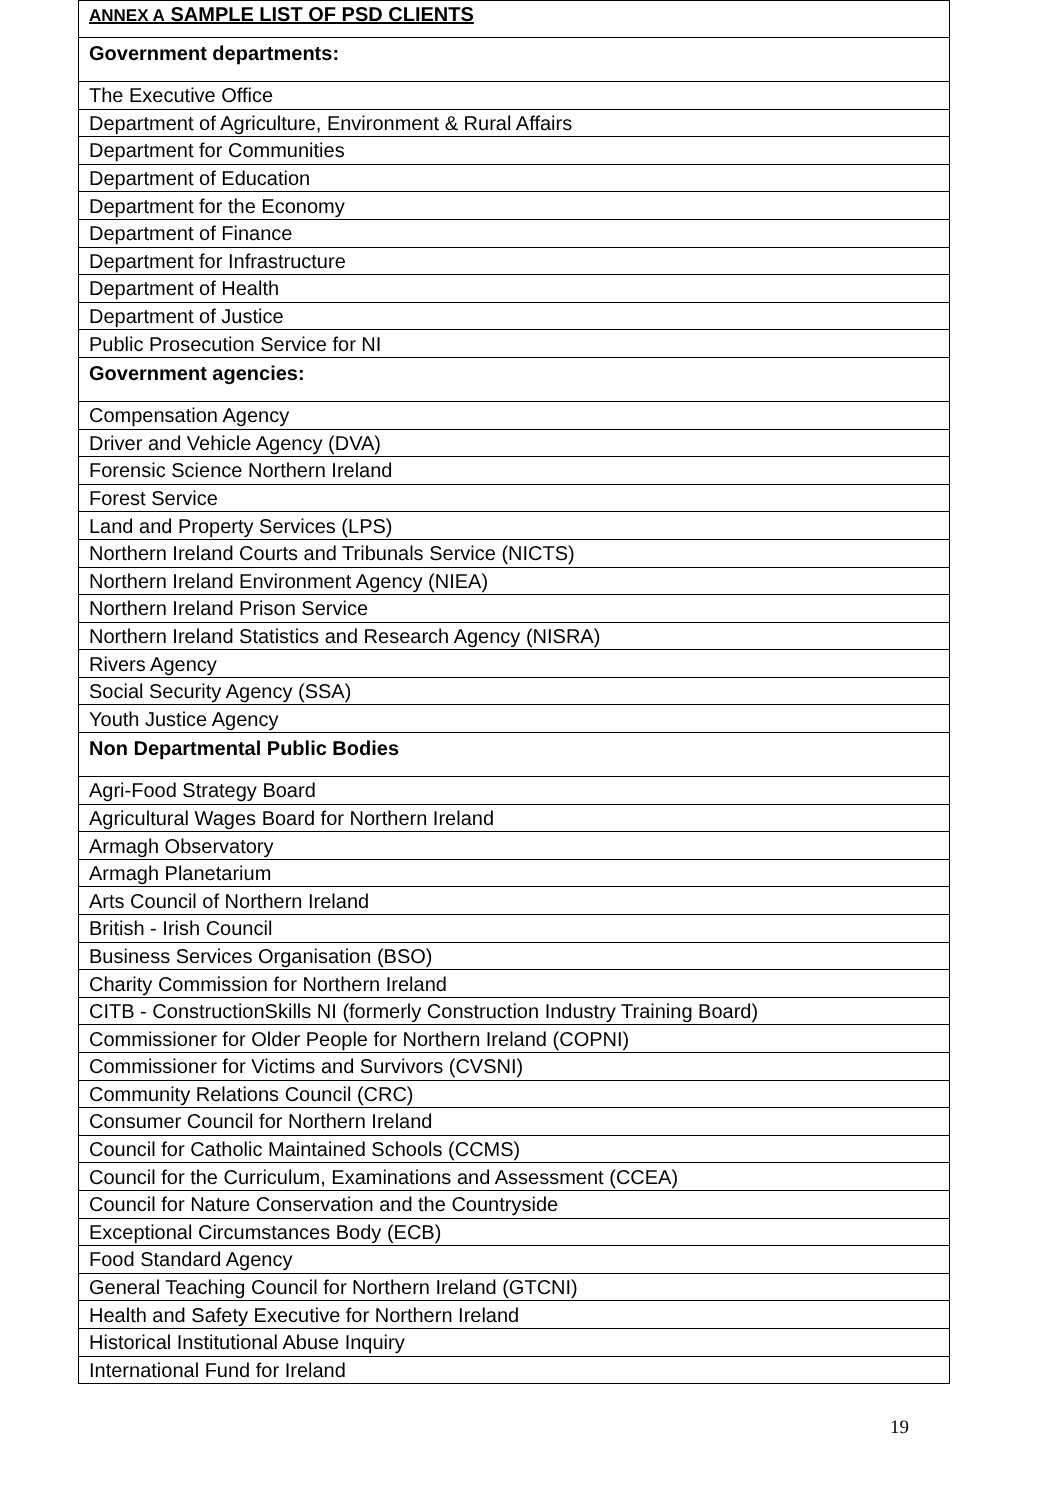| ANNEX A SAMPLE LIST OF PSD CLIENTS |
| Government departments: |
| The Executive Office |
| Department of Agriculture, Environment & Rural Affairs |
| Department for Communities |
| Department of Education |
| Department for the Economy |
| Department of Finance |
| Department for Infrastructure |
| Department of Health |
| Department of Justice |
| Public Prosecution Service for NI |
| Government agencies: |
| Compensation Agency |
| Driver and Vehicle Agency (DVA) |
| Forensic Science Northern Ireland |
| Forest Service |
| Land and Property Services (LPS) |
| Northern Ireland Courts and Tribunals Service (NICTS) |
| Northern Ireland Environment Agency (NIEA) |
| Northern Ireland Prison Service |
| Northern Ireland Statistics and Research Agency (NISRA) |
| Rivers Agency |
| Social Security Agency (SSA) |
| Youth Justice Agency |
| Non Departmental Public Bodies |
| Agri-Food Strategy Board |
| Agricultural Wages Board for Northern Ireland |
| Armagh Observatory |
| Armagh Planetarium |
| Arts Council of Northern Ireland |
| British - Irish Council |
| Business Services Organisation (BSO) |
| Charity Commission for Northern Ireland |
| CITB - ConstructionSkills NI (formerly Construction Industry Training Board) |
| Commissioner for Older People for Northern Ireland (COPNI) |
| Commissioner for Victims and Survivors (CVSNI) |
| Community Relations Council (CRC) |
| Consumer Council for Northern Ireland |
| Council for Catholic Maintained Schools (CCMS) |
| Council for the Curriculum, Examinations and Assessment (CCEA) |
| Council for Nature Conservation and the Countryside |
| Exceptional Circumstances Body (ECB) |
| Food Standard Agency |
| General Teaching Council for Northern Ireland (GTCNI) |
| Health and Safety Executive for Northern Ireland |
| Historical Institutional Abuse Inquiry |
| International Fund for Ireland |
19